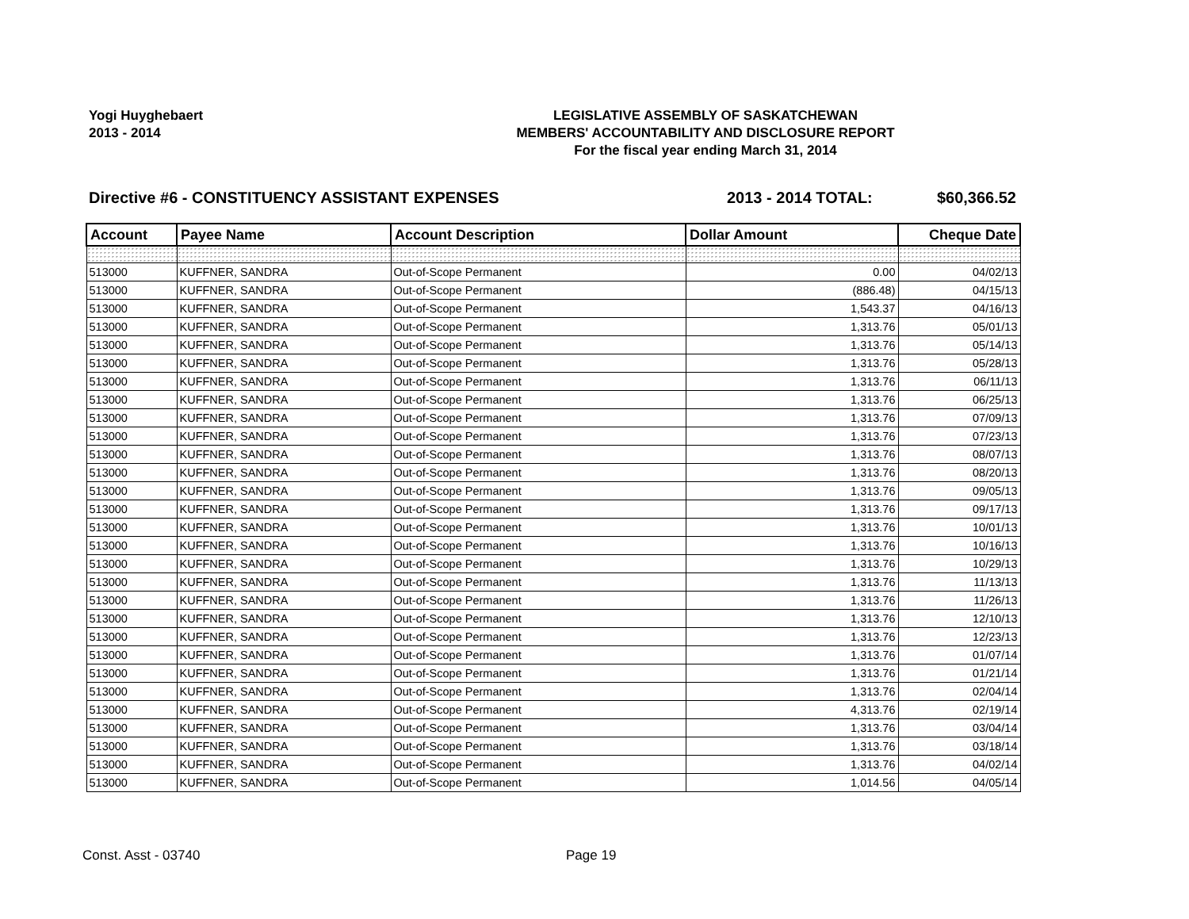Yogi Huyghebaert
2013 - 2014
LEGISLATIVE ASSEMBLY OF SASKATCHEWAN
MEMBERS' ACCOUNTABILITY AND DISCLOSURE REPORT
For the fiscal year ending March 31, 2014
Directive #6 - CONSTITUENCY ASSISTANT EXPENSES 2013 - 2014 TOTAL: $60,366.52
| Account | Payee Name | Account Description | Dollar Amount | Cheque Date |
| --- | --- | --- | --- | --- |
| 513000 | KUFFNER, SANDRA | Out-of-Scope Permanent | 0.00 | 04/02/13 |
| 513000 | KUFFNER, SANDRA | Out-of-Scope Permanent | (886.48) | 04/15/13 |
| 513000 | KUFFNER, SANDRA | Out-of-Scope Permanent | 1,543.37 | 04/16/13 |
| 513000 | KUFFNER, SANDRA | Out-of-Scope Permanent | 1,313.76 | 05/01/13 |
| 513000 | KUFFNER, SANDRA | Out-of-Scope Permanent | 1,313.76 | 05/14/13 |
| 513000 | KUFFNER, SANDRA | Out-of-Scope Permanent | 1,313.76 | 05/28/13 |
| 513000 | KUFFNER, SANDRA | Out-of-Scope Permanent | 1,313.76 | 06/11/13 |
| 513000 | KUFFNER, SANDRA | Out-of-Scope Permanent | 1,313.76 | 06/25/13 |
| 513000 | KUFFNER, SANDRA | Out-of-Scope Permanent | 1,313.76 | 07/09/13 |
| 513000 | KUFFNER, SANDRA | Out-of-Scope Permanent | 1,313.76 | 07/23/13 |
| 513000 | KUFFNER, SANDRA | Out-of-Scope Permanent | 1,313.76 | 08/07/13 |
| 513000 | KUFFNER, SANDRA | Out-of-Scope Permanent | 1,313.76 | 08/20/13 |
| 513000 | KUFFNER, SANDRA | Out-of-Scope Permanent | 1,313.76 | 09/05/13 |
| 513000 | KUFFNER, SANDRA | Out-of-Scope Permanent | 1,313.76 | 09/17/13 |
| 513000 | KUFFNER, SANDRA | Out-of-Scope Permanent | 1,313.76 | 10/01/13 |
| 513000 | KUFFNER, SANDRA | Out-of-Scope Permanent | 1,313.76 | 10/16/13 |
| 513000 | KUFFNER, SANDRA | Out-of-Scope Permanent | 1,313.76 | 10/29/13 |
| 513000 | KUFFNER, SANDRA | Out-of-Scope Permanent | 1,313.76 | 11/13/13 |
| 513000 | KUFFNER, SANDRA | Out-of-Scope Permanent | 1,313.76 | 11/26/13 |
| 513000 | KUFFNER, SANDRA | Out-of-Scope Permanent | 1,313.76 | 12/10/13 |
| 513000 | KUFFNER, SANDRA | Out-of-Scope Permanent | 1,313.76 | 12/23/13 |
| 513000 | KUFFNER, SANDRA | Out-of-Scope Permanent | 1,313.76 | 01/07/14 |
| 513000 | KUFFNER, SANDRA | Out-of-Scope Permanent | 1,313.76 | 01/21/14 |
| 513000 | KUFFNER, SANDRA | Out-of-Scope Permanent | 1,313.76 | 02/04/14 |
| 513000 | KUFFNER, SANDRA | Out-of-Scope Permanent | 4,313.76 | 02/19/14 |
| 513000 | KUFFNER, SANDRA | Out-of-Scope Permanent | 1,313.76 | 03/04/14 |
| 513000 | KUFFNER, SANDRA | Out-of-Scope Permanent | 1,313.76 | 03/18/14 |
| 513000 | KUFFNER, SANDRA | Out-of-Scope Permanent | 1,313.76 | 04/02/14 |
| 513000 | KUFFNER, SANDRA | Out-of-Scope Permanent | 1,014.56 | 04/05/14 |
Const. Asst - 03740 Page 19